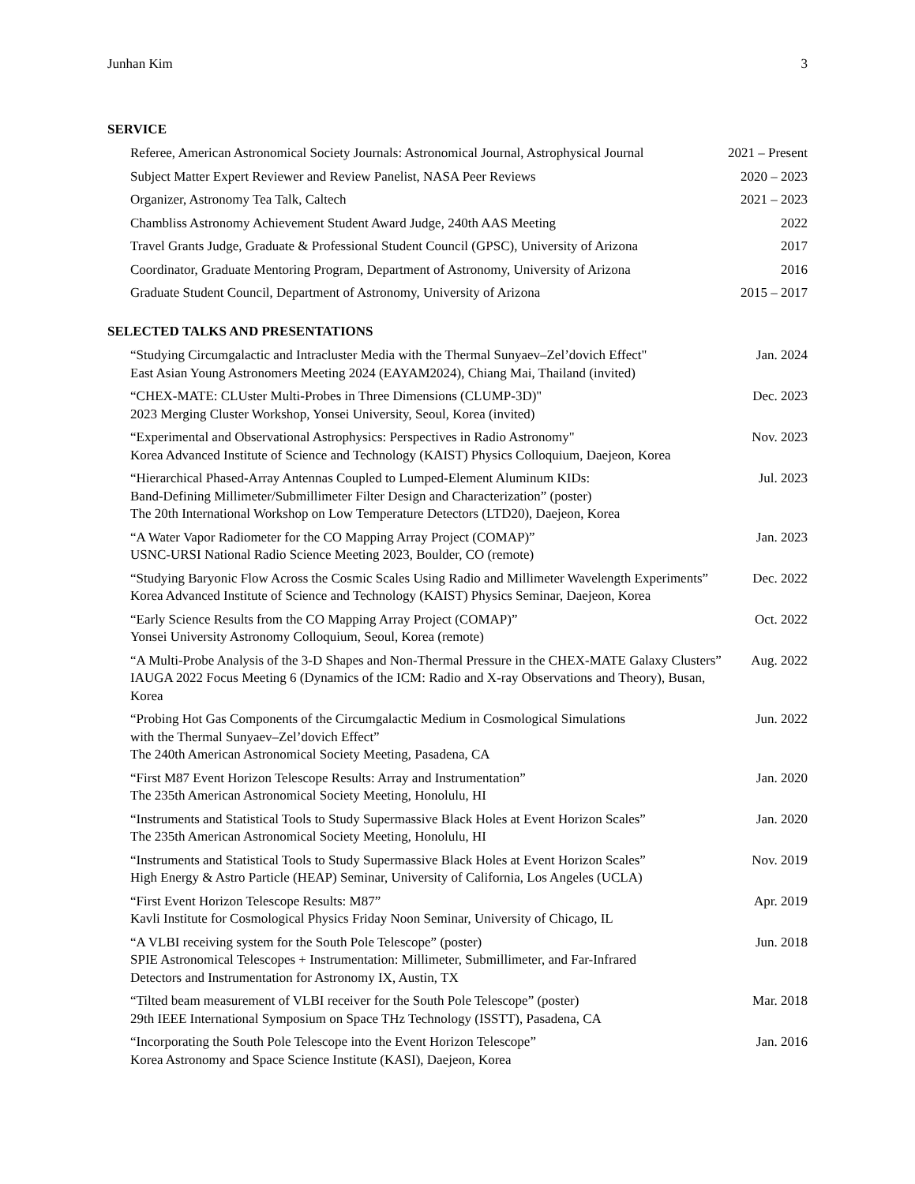Junhan Kim 3
SERVICE
Referee, American Astronomical Society Journals: Astronomical Journal, Astrophysical Journal 2021 – Present
Subject Matter Expert Reviewer and Review Panelist, NASA Peer Reviews 2020 – 2023
Organizer, Astronomy Tea Talk, Caltech 2021 – 2023
Chambliss Astronomy Achievement Student Award Judge, 240th AAS Meeting 2022
Travel Grants Judge, Graduate & Professional Student Council (GPSC), University of Arizona 2017
Coordinator, Graduate Mentoring Program, Department of Astronomy, University of Arizona 2016
Graduate Student Council, Department of Astronomy, University of Arizona 2015 – 2017
SELECTED TALKS AND PRESENTATIONS
“Studying Circumgalactic and Intracluster Media with the Thermal Sunyaev–Zel’dovich Effect"
East Asian Young Astronomers Meeting 2024 (EAYAM2024), Chiang Mai, Thailand (invited) Jan. 2024
“CHEX-MATE: CLUster Multi-Probes in Three Dimensions (CLUMP-3D)"
2023 Merging Cluster Workshop, Yonsei University, Seoul, Korea (invited) Dec. 2023
“Experimental and Observational Astrophysics: Perspectives in Radio Astronomy"
Korea Advanced Institute of Science and Technology (KAIST) Physics Colloquium, Daejeon, Korea Nov. 2023
“Hierarchical Phased-Array Antennas Coupled to Lumped-Element Aluminum KIDs:
Band-Defining Millimeter/Submillimeter Filter Design and Characterization” (poster)
The 20th International Workshop on Low Temperature Detectors (LTD20), Daejeon, Korea Jul. 2023
“A Water Vapor Radiometer for the CO Mapping Array Project (COMAP)”
USNC-URSI National Radio Science Meeting 2023, Boulder, CO (remote) Jan. 2023
“Studying Baryonic Flow Across the Cosmic Scales Using Radio and Millimeter Wavelength Experiments”
Korea Advanced Institute of Science and Technology (KAIST) Physics Seminar, Daejeon, Korea Dec. 2022
“Early Science Results from the CO Mapping Array Project (COMAP)”
Yonsei University Astronomy Colloquium, Seoul, Korea (remote) Oct. 2022
“A Multi-Probe Analysis of the 3-D Shapes and Non-Thermal Pressure in the CHEX-MATE Galaxy Clusters”
IAUGA 2022 Focus Meeting 6 (Dynamics of the ICM: Radio and X-ray Observations and Theory), Busan, Korea Aug. 2022
“Probing Hot Gas Components of the Circumgalactic Medium in Cosmological Simulations
with the Thermal Sunyaev–Zel’dovich Effect”
The 240th American Astronomical Society Meeting, Pasadena, CA Jun. 2022
“First M87 Event Horizon Telescope Results: Array and Instrumentation”
The 235th American Astronomical Society Meeting, Honolulu, HI Jan. 2020
“Instruments and Statistical Tools to Study Supermassive Black Holes at Event Horizon Scales”
The 235th American Astronomical Society Meeting, Honolulu, HI Jan. 2020
“Instruments and Statistical Tools to Study Supermassive Black Holes at Event Horizon Scales”
High Energy & Astro Particle (HEAP) Seminar, University of California, Los Angeles (UCLA) Nov. 2019
“First Event Horizon Telescope Results: M87”
Kavli Institute for Cosmological Physics Friday Noon Seminar, University of Chicago, IL Apr. 2019
“A VLBI receiving system for the South Pole Telescope” (poster)
SPIE Astronomical Telescopes + Instrumentation: Millimeter, Submillimeter, and Far-Infrared
Detectors and Instrumentation for Astronomy IX, Austin, TX Jun. 2018
“Tilted beam measurement of VLBI receiver for the South Pole Telescope” (poster)
29th IEEE International Symposium on Space THz Technology (ISSTT), Pasadena, CA Mar. 2018
“Incorporating the South Pole Telescope into the Event Horizon Telescope”
Korea Astronomy and Space Science Institute (KASI), Daejeon, Korea Jan. 2016